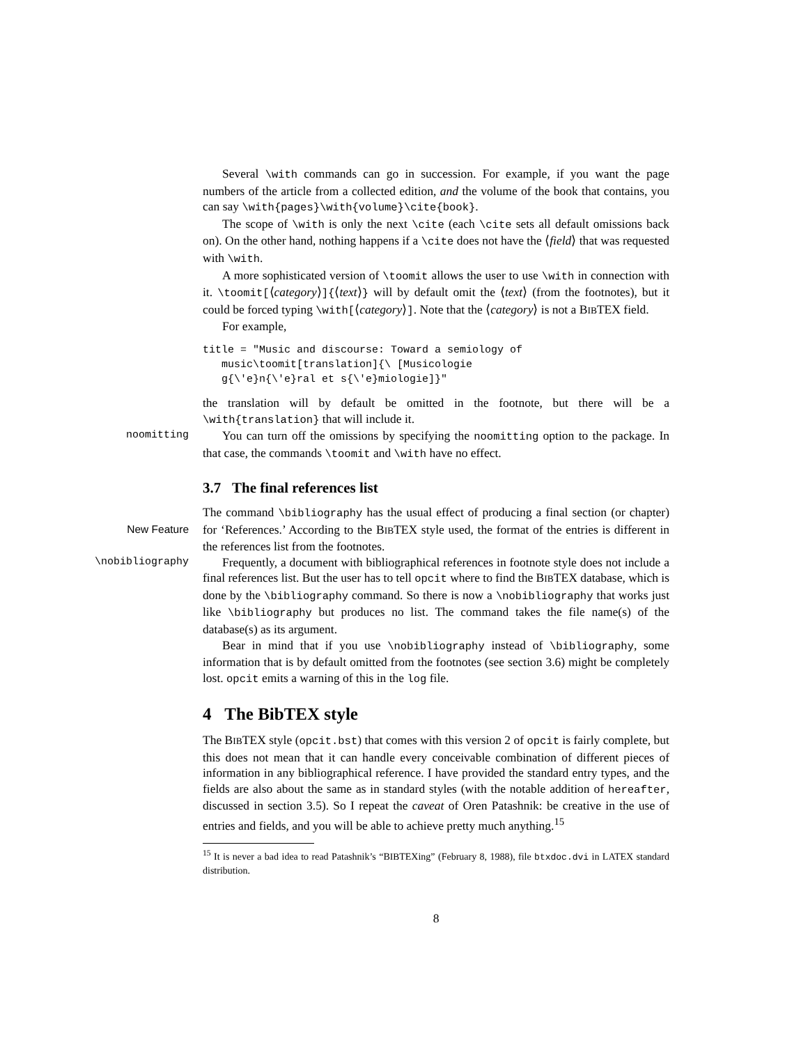Several \with commands can go in succession. For example, if you want the page numbers of the article from a collected edition, and the volume of the book that contains, you can say \with{pages}\with{volume}\cite{book}.
The scope of \with is only the next \cite (each \cite sets all default omissions back on). On the other hand, nothing happens if a \cite does not have the ⟨field⟩ that was requested with \with.
A more sophisticated version of \toomit allows the user to use \with in connection with it. \toomit[⟨category⟩]{⟨text⟩} will by default omit the ⟨text⟩ (from the footnotes), but it could be forced typing \with[⟨category⟩]. Note that the ⟨category⟩ is not a BIBTEX field.
For example,
title = "Music and discourse: Toward a semiology of
   music\toomit[translation]{\ [Musicologie
   g{\'e}n{\'e}ral et s{\'e}miologie]}"
the translation will by default be omitted in the footnote, but there will be a \with{translation} that will include it.
noomitting You can turn off the omissions by specifying the noomitting option to the package. In that case, the commands \toomit and \with have no effect.
3.7 The final references list
The command \bibliography has the usual effect of producing a final section (or chapter) for ‘References.’ According to the BIBTEX style used, the format of the New Feature entries is different in the references list from the footnotes.
Frequently, a document with bibliographical references in footnote style does \nobibliography not include a final references list. But the user has to tell opcit where to find the BIBTEX database, which is done by the \bibliography command. So there is now a \nobibliography that works just like \bibliography but produces no list. The command takes the file name(s) of the database(s) as its argument.
Bear in mind that if you use \nobibliography instead of \bibliography, some information that is by default omitted from the footnotes (see section 3.6) might be completely lost. opcit emits a warning of this in the log file.
4 The BibTEX style
The BIBTEX style (opcit.bst) that comes with this version 2 of opcit is fairly complete, but this does not mean that it can handle every conceivable combination of different pieces of information in any bibliographical reference. I have provided the standard entry types, and the fields are also about the same as in standard styles (with the notable addition of hereafter, discussed in section 3.5). So I repeat the caveat of Oren Patashnik: be creative in the use of entries and fields, and you will be able to achieve pretty much anything.<sup>15</sup>
<sup>15</sup> It is never a bad idea to read Patashnik’s “BIBTEXing” (February 8, 1988), file btxdoc.dvi in LATEX standard distribution.
8